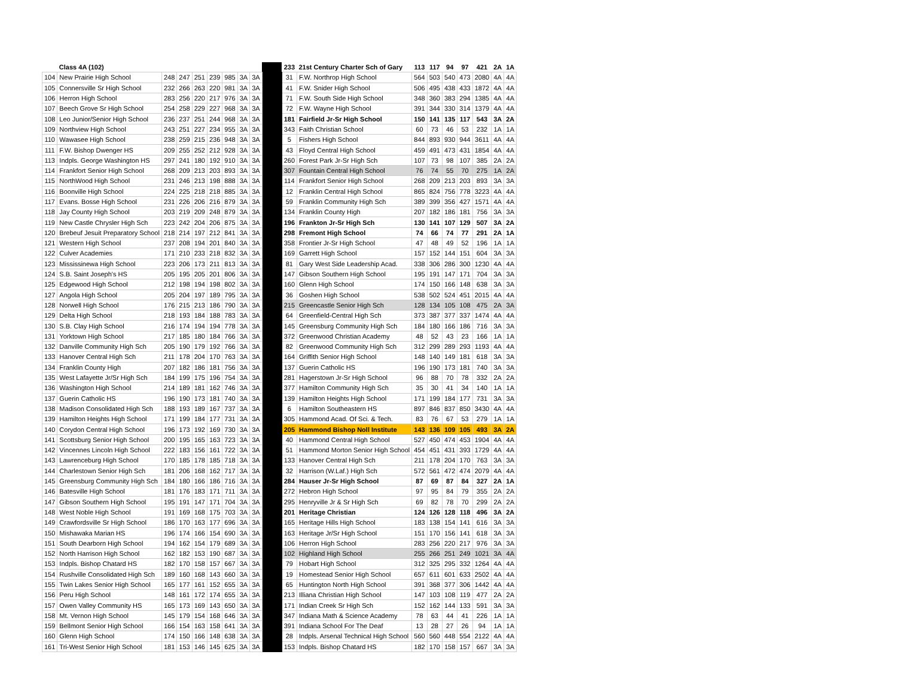| | Class 4A (102) | | | | | | | | | 233 | 21st Century Charter Sch of Gary | 113 | 117 | 94 | 97 | 421 | 2A | 1A |
| 104 | New Prairie High School | 248 | 247 | 251 | 239 | 985 | 3A | 3A | | 31 | F.W. Northrop High School | 564 | 503 | 540 | 473 | 2080 | 4A | 4A |
| 105 | Connersville Sr High School | 232 | 266 | 263 | 220 | 981 | 3A | 3A | | 41 | F.W. Snider High School | 506 | 495 | 438 | 433 | 1872 | 4A | 4A |
| 106 | Herron High School | 283 | 256 | 220 | 217 | 976 | 3A | 3A | | 71 | F.W. South Side High School | 348 | 360 | 383 | 294 | 1385 | 4A | 4A |
| 107 | Beech Grove Sr High School | 254 | 258 | 229 | 227 | 968 | 3A | 3A | | 72 | F.W. Wayne High School | 391 | 344 | 330 | 314 | 1379 | 4A | 4A |
| 108 | Leo Junior/Senior High School | 236 | 237 | 251 | 244 | 968 | 3A | 3A | | 181 | Fairfield Jr-Sr High School | 150 | 141 | 135 | 117 | 543 | 3A | 2A |
| 109 | Northview High School | 243 | 251 | 227 | 234 | 955 | 3A | 3A | | 343 | Faith Christian School | 60 | 73 | 46 | 53 | 232 | 1A | 1A |
| 110 | Wawasee High School | 238 | 259 | 215 | 236 | 948 | 3A | 3A | | 5 | Fishers High School | 844 | 893 | 930 | 944 | 3611 | 4A | 4A |
| 111 | F.W. Bishop Dwenger HS | 209 | 255 | 252 | 212 | 928 | 3A | 3A | | 43 | Floyd Central High School | 459 | 491 | 473 | 431 | 1854 | 4A | 4A |
| 113 | Indpls. George Washington HS | 297 | 241 | 180 | 192 | 910 | 3A | 3A | | 260 | Forest Park Jr-Sr High Sch | 107 | 73 | 98 | 107 | 385 | 2A | 2A |
| 114 | Frankfort Senior High School | 268 | 209 | 213 | 203 | 893 | 3A | 3A | | 307 | Fountain Central High School | 76 | 74 | 55 | 70 | 275 | 1A | 2A |
| 115 | NorthWood High School | 231 | 246 | 213 | 198 | 888 | 3A | 3A | | 114 | Frankfort Senior High School | 268 | 209 | 213 | 203 | 893 | 3A | 3A |
| 116 | Boonville High School | 224 | 225 | 218 | 218 | 885 | 3A | 3A | | 12 | Franklin Central High School | 865 | 824 | 756 | 778 | 3223 | 4A | 4A |
| 117 | Evans. Bosse High School | 231 | 226 | 206 | 216 | 879 | 3A | 3A | | 59 | Franklin Community High Sch | 389 | 399 | 356 | 427 | 1571 | 4A | 4A |
| 118 | Jay County High School | 203 | 219 | 209 | 248 | 879 | 3A | 3A | | 134 | Franklin County High | 207 | 182 | 186 | 181 | 756 | 3A | 3A |
| 119 | New Castle Chrysler High Sch | 223 | 242 | 204 | 206 | 875 | 3A | 3A | | 196 | Frankton Jr-Sr High Sch | 130 | 141 | 107 | 129 | 507 | 3A | 2A |
| 120 | Brebeuf Jesuit Preparatory School | 218 | 214 | 197 | 212 | 841 | 3A | 3A | | 298 | Fremont High School | 74 | 66 | 74 | 77 | 291 | 2A | 1A |
| 121 | Western High School | 237 | 208 | 194 | 201 | 840 | 3A | 3A | | 358 | Frontier Jr-Sr High School | 47 | 48 | 49 | 52 | 196 | 1A | 1A |
| 122 | Culver Academies | 171 | 210 | 233 | 218 | 832 | 3A | 3A | | 169 | Garrett High School | 157 | 152 | 144 | 151 | 604 | 3A | 3A |
| 123 | Mississinewa High School | 223 | 206 | 173 | 211 | 813 | 3A | 3A | | 81 | Gary West Side Leadership Acad. | 338 | 306 | 286 | 300 | 1230 | 4A | 4A |
| 124 | S.B. Saint Joseph's HS | 205 | 195 | 205 | 201 | 806 | 3A | 3A | | 147 | Gibson Southern High School | 195 | 191 | 147 | 171 | 704 | 3A | 3A |
| 125 | Edgewood High School | 212 | 198 | 194 | 198 | 802 | 3A | 3A | | 160 | Glenn High School | 174 | 150 | 166 | 148 | 638 | 3A | 3A |
| 127 | Angola High School | 205 | 204 | 197 | 189 | 795 | 3A | 3A | | 36 | Goshen High School | 538 | 502 | 524 | 451 | 2015 | 4A | 4A |
| 128 | Norwell High School | 176 | 215 | 213 | 186 | 790 | 3A | 3A | | 215 | Greencastle Senior High Sch | 128 | 134 | 105 | 108 | 475 | 2A | 3A |
| 129 | Delta High School | 218 | 193 | 184 | 188 | 783 | 3A | 3A | | 64 | Greenfield-Central High Sch | 373 | 387 | 377 | 337 | 1474 | 4A | 4A |
| 130 | S.B. Clay High School | 216 | 174 | 194 | 194 | 778 | 3A | 3A | | 145 | Greensburg Community High Sch | 184 | 180 | 166 | 186 | 716 | 3A | 3A |
| 131 | Yorktown High School | 217 | 185 | 180 | 184 | 766 | 3A | 3A | | 372 | Greenwood Christian Academy | 48 | 52 | 43 | 23 | 166 | 1A | 1A |
| 132 | Danville Community High Sch | 205 | 190 | 179 | 192 | 766 | 3A | 3A | | 82 | Greenwood Community High Sch | 312 | 299 | 289 | 293 | 1193 | 4A | 4A |
| 133 | Hanover Central High Sch | 211 | 178 | 204 | 170 | 763 | 3A | 3A | | 164 | Griffith Senior High School | 148 | 140 | 149 | 181 | 618 | 3A | 3A |
| 134 | Franklin County High | 207 | 182 | 186 | 181 | 756 | 3A | 3A | | 137 | Guerin Catholic HS | 196 | 190 | 173 | 181 | 740 | 3A | 3A |
| 135 | West Lafayette Jr/Sr High Sch | 184 | 199 | 175 | 196 | 754 | 3A | 3A | | 281 | Hagerstown Jr-Sr High School | 96 | 88 | 70 | 78 | 332 | 2A | 2A |
| 136 | Washington High School | 214 | 189 | 181 | 162 | 746 | 3A | 3A | | 377 | Hamilton Community High Sch | 35 | 30 | 41 | 34 | 140 | 1A | 1A |
| 137 | Guerin Catholic HS | 196 | 190 | 173 | 181 | 740 | 3A | 3A | | 139 | Hamilton Heights High School | 171 | 199 | 184 | 177 | 731 | 3A | 3A |
| 138 | Madison Consolidated High Sch | 188 | 193 | 189 | 167 | 737 | 3A | 3A | | 6 | Hamilton Southeastern HS | 897 | 846 | 837 | 850 | 3430 | 4A | 4A |
| 139 | Hamilton Heights High School | 171 | 199 | 184 | 177 | 731 | 3A | 3A | | 305 | Hammond Acad. Of Sci. & Tech. | 83 | 76 | 67 | 53 | 279 | 1A | 1A |
| 140 | Corydon Central High School | 196 | 173 | 192 | 169 | 730 | 3A | 3A | | 205 | Hammond Bishop Noll Institute | 143 | 136 | 109 | 105 | 493 | 3A | 2A |
| 141 | Scottsburg Senior High School | 200 | 195 | 165 | 163 | 723 | 3A | 3A | | 40 | Hammond Central High School | 527 | 450 | 474 | 453 | 1904 | 4A | 4A |
| 142 | Vincennes Lincoln High School | 222 | 183 | 156 | 161 | 722 | 3A | 3A | | 51 | Hammond Morton Senior High School | 454 | 451 | 431 | 393 | 1729 | 4A | 4A |
| 143 | Lawrenceburg High School | 170 | 185 | 178 | 185 | 718 | 3A | 3A | | 133 | Hanover Central High Sch | 211 | 178 | 204 | 170 | 763 | 3A | 3A |
| 144 | Charlestown Senior High Sch | 181 | 206 | 168 | 162 | 717 | 3A | 3A | | 32 | Harrison (W.Laf.) High Sch | 572 | 561 | 472 | 474 | 2079 | 4A | 4A |
| 145 | Greensburg Community High Sch | 184 | 180 | 166 | 186 | 716 | 3A | 3A | | 284 | Hauser Jr-Sr High School | 87 | 69 | 87 | 84 | 327 | 2A | 1A |
| 146 | Batesville High School | 181 | 176 | 183 | 171 | 711 | 3A | 3A | | 272 | Hebron High School | 97 | 95 | 84 | 79 | 355 | 2A | 2A |
| 147 | Gibson Southern High School | 195 | 191 | 147 | 171 | 704 | 3A | 3A | | 295 | Henryville Jr & Sr High Sch | 69 | 82 | 78 | 70 | 299 | 2A | 2A |
| 148 | West Noble High School | 191 | 169 | 168 | 175 | 703 | 3A | 3A | | 201 | Heritage Christian | 124 | 126 | 128 | 118 | 496 | 3A | 2A |
| 149 | Crawfordsville Sr High School | 186 | 170 | 163 | 177 | 696 | 3A | 3A | | 165 | Heritage Hills High School | 183 | 138 | 154 | 141 | 616 | 3A | 3A |
| 150 | Mishawaka Marian HS | 196 | 174 | 166 | 154 | 690 | 3A | 3A | | 163 | Heritage Jr/Sr High School | 151 | 170 | 156 | 141 | 618 | 3A | 3A |
| 151 | South Dearborn High School | 194 | 162 | 154 | 179 | 689 | 3A | 3A | | 106 | Herron High School | 283 | 256 | 220 | 217 | 976 | 3A | 3A |
| 152 | North Harrison High School | 162 | 182 | 153 | 190 | 687 | 3A | 3A | | 102 | Highland High School | 255 | 266 | 251 | 249 | 1021 | 3A | 4A |
| 153 | Indpls. Bishop Chatard HS | 182 | 170 | 158 | 157 | 667 | 3A | 3A | | 79 | Hobart High School | 312 | 325 | 295 | 332 | 1264 | 4A | 4A |
| 154 | Rushville Consolidated High Sch | 189 | 160 | 168 | 143 | 660 | 3A | 3A | | 19 | Homestead Senior High School | 657 | 611 | 601 | 633 | 2502 | 4A | 4A |
| 155 | Twin Lakes Senior High School | 165 | 177 | 161 | 152 | 655 | 3A | 3A | | 65 | Huntington North High School | 391 | 368 | 377 | 306 | 1442 | 4A | 4A |
| 156 | Peru High School | 148 | 161 | 172 | 174 | 655 | 3A | 3A | | 213 | Illiana Christian High School | 147 | 103 | 108 | 119 | 477 | 2A | 2A |
| 157 | Owen Valley Community HS | 165 | 173 | 169 | 143 | 650 | 3A | 3A | | 171 | Indian Creek Sr High Sch | 152 | 162 | 144 | 133 | 591 | 3A | 3A |
| 158 | Mt. Vernon High School | 145 | 179 | 154 | 168 | 646 | 3A | 3A | | 347 | Indiana Math & Science Academy | 78 | 63 | 44 | 41 | 226 | 1A | 1A |
| 159 | Bellmont Senior High School | 166 | 154 | 163 | 158 | 641 | 3A | 3A | | 391 | Indiana School For The Deaf | 13 | 28 | 27 | 26 | 94 | 1A | 1A |
| 160 | Glenn High School | 174 | 150 | 166 | 148 | 638 | 3A | 3A | | 28 | Indpls. Arsenal Technical High School | 560 | 560 | 448 | 554 | 2122 | 4A | 4A |
| 161 | Tri-West Senior High School | 181 | 153 | 146 | 145 | 625 | 3A | 3A | | 153 | Indpls. Bishop Chatard HS | 182 | 170 | 158 | 157 | 667 | 3A | 3A |